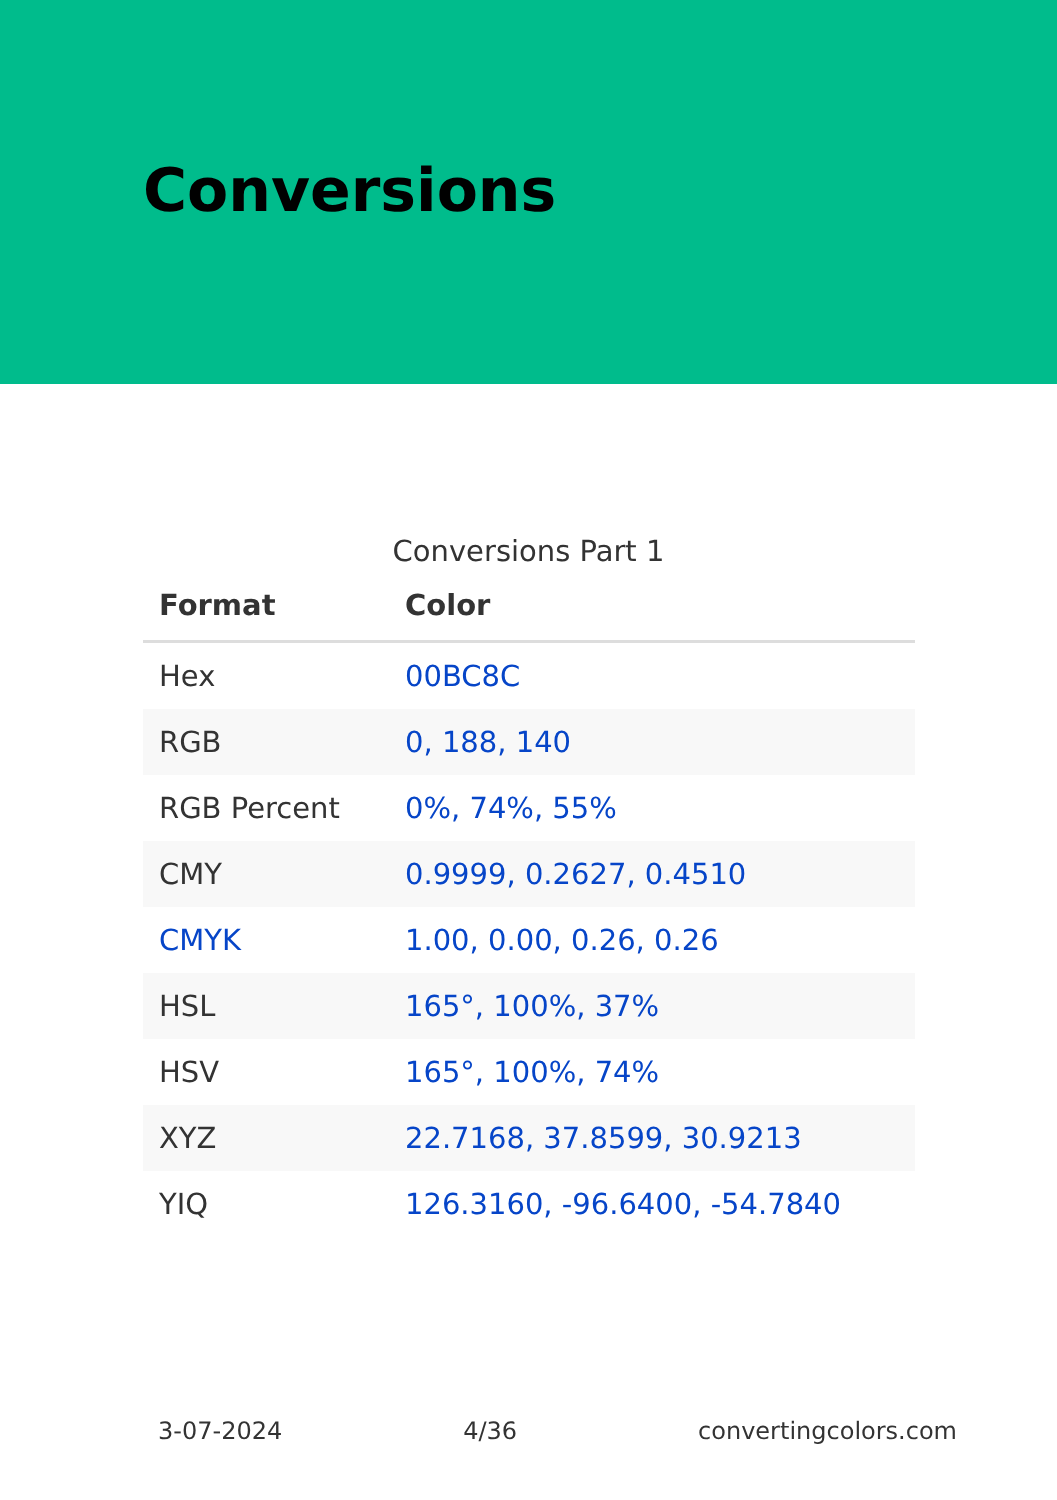Conversions
Conversions Part 1
| Format | Color |
| --- | --- |
| Hex | 00BC8C |
| RGB | 0, 188, 140 |
| RGB Percent | 0%, 74%, 55% |
| CMY | 0.9999, 0.2627, 0.4510 |
| CMYK | 1.00, 0.00, 0.26, 0.26 |
| HSL | 165°, 100%, 37% |
| HSV | 165°, 100%, 74% |
| XYZ | 22.7168, 37.8599, 30.9213 |
| YIQ | 126.3160, -96.6400, -54.7840 |
3-07-2024 4/36 convertingcolors.com